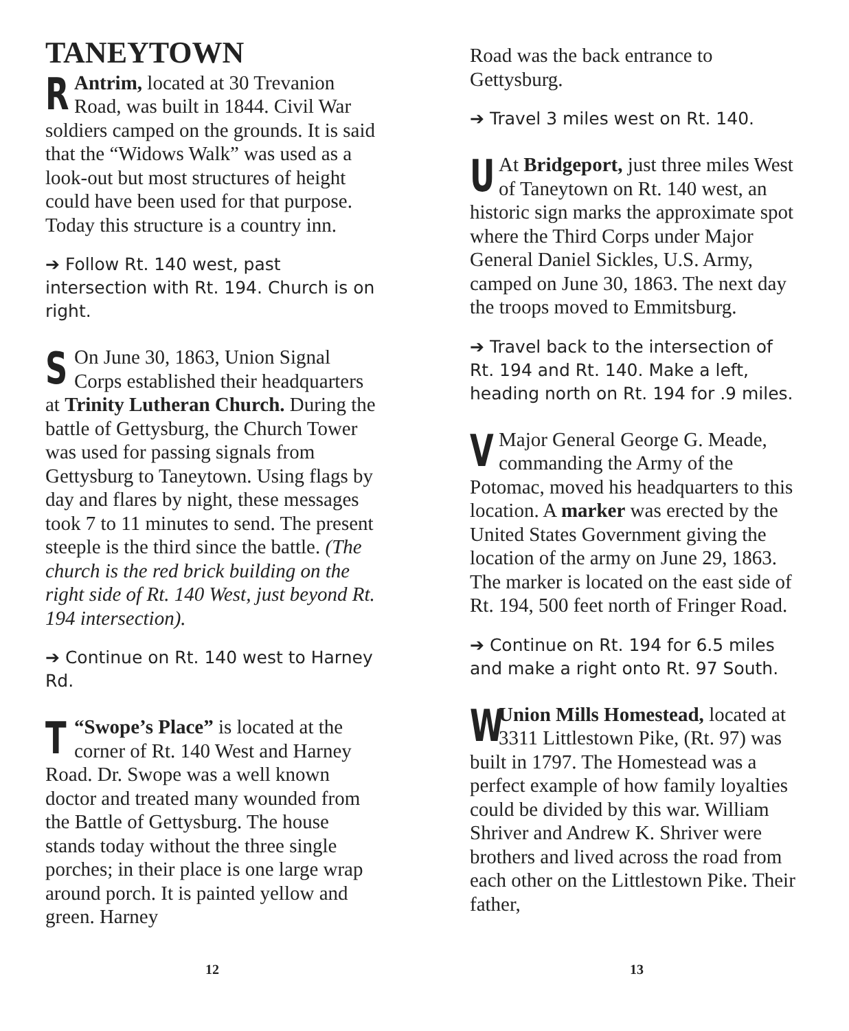TANEYTOWN
RAntrim, located at 30 Trevanion Road, was built in 1844. Civil War soldiers camped on the grounds. It is said that the “Widows Walk” was used as a look-out but most structures of height could have been used for that purpose. Today this structure is a country inn.
➔ Follow Rt. 140 west, past intersection with Rt. 194. Church is on right.
SOn June 30, 1863, Union Signal Corps established their headquarters at Trinity Lutheran Church. During the battle of Gettysburg, the Church Tower was used for passing signals from Gettysburg to Taneytown. Using flags by day and flares by night, these messages took 7 to 11 minutes to send. The present steeple is the third since the battle. (The church is the red brick building on the right side of Rt. 140 West, just beyond Rt. 194 intersection).
➔ Continue on Rt. 140 west to Harney Rd.
T “Swope’s Place” is located at the corner of Rt. 140 West and Harney Road. Dr. Swope was a well known doctor and treated many wounded from the Battle of Gettysburg. The house stands today without the three single porches; in their place is one large wrap around porch. It is painted yellow and green. Harney
Road was the back entrance to Gettysburg.
➔ Travel 3 miles west on Rt. 140.
UAt Bridgeport, just three miles West of Taneytown on Rt. 140 west, an historic sign marks the approximate spot where the Third Corps under Major General Daniel Sickles, U.S. Army, camped on June 30, 1863. The next day the troops moved to Emmitsburg.
➔ Travel back to the intersection of Rt. 194 and Rt. 140. Make a left, heading north on Rt. 194 for .9 miles.
VMajor General George G. Meade, commanding the Army of the Potomac, moved his headquarters to this location. A marker was erected by the United States Government giving the location of the army on June 29, 1863. The marker is located on the east side of Rt. 194, 500 feet north of Fringer Road.
➔ Continue on Rt. 194 for 6.5 miles and make a right onto Rt. 97 South.
WUnion Mills Homestead, located at 3311 Littlestown Pike, (Rt. 97) was built in 1797. The Homestead was a perfect example of how family loyalties could be divided by this war. William Shriver and Andrew K. Shriver were brothers and lived across the road from each other on the Littlestown Pike. Their father,
12 13